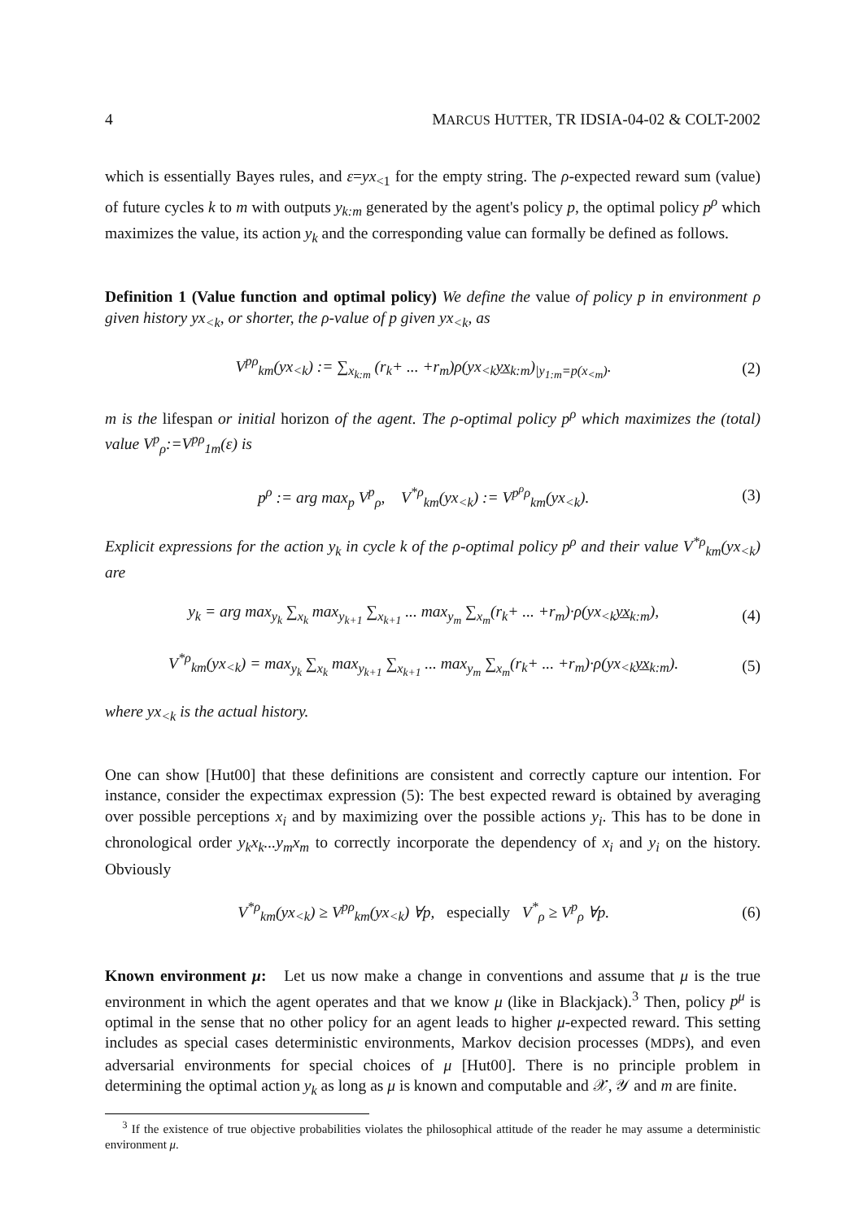4 MARCUS HUTTER, TR IDSIA-04-02 & COLT-2002
which is essentially Bayes rules, and ε=yx<sub><1</sub> for the empty string. The ρ-expected reward sum (value) of future cycles k to m with outputs y<sub>k:m</sub> generated by the agent's policy p, the optimal policy p<sup>ρ</sup> which maximizes the value, its action y<sub>k</sub> and the corresponding value can formally be defined as follows.
Definition 1 (Value function and optimal policy) We define the value of policy p in environment ρ given history yx<sub><k</sub>, or shorter, the ρ-value of p given yx<sub><k</sub>, as
V<sup>pρ</sup><sub>km</sub>(yx<sub><k</sub>) := ∑<sub>x<sub>k:m</sub></sub> (r<sub>k</sub>+ ... +r<sub>m</sub>)ρ(yx<sub><k</sub>yx<sub>k:m</sub>)<sub>|y<sub>1:m</sub>=p(x<sub><m</sub>)</sub>. (2)
m is the lifespan or initial horizon of the agent. The ρ-optimal policy p<sup>ρ</sup> which maximizes the (total) value V<sup>p</sup><sub>ρ</sub>:=V<sup>pρ</sup><sub>1m</sub>(ε) is
p<sup>ρ</sup> := arg max<sub>p</sub> V<sup>p</sup><sub>ρ</sub>, V<sup>*ρ</sup><sub>km</sub>(yx<sub><k</sub>) := V<sup>p<sup>ρ</sup>ρ</sup><sub>km</sub>(yx<sub><k</sub>). (3)
Explicit expressions for the action y<sub>k</sub> in cycle k of the ρ-optimal policy p<sup>ρ</sup> and their value V<sup>*ρ</sup><sub>km</sub>(yx<sub><k</sub>) are
y<sub>k</sub> = arg max<sub>y<sub>k</sub></sub> ∑<sub>x<sub>k</sub></sub> max<sub>y<sub>k+1</sub></sub> ∑<sub>x<sub>k+1</sub></sub> ... max<sub>y<sub>m</sub></sub> ∑<sub>x<sub>m</sub></sub>(r<sub>k</sub>+ ... +r<sub>m</sub>)·ρ(yx<sub><k</sub>yx<sub>k:m</sub>), (4)
V<sup>*ρ</sup><sub>km</sub>(yx<sub><k</sub>) = max<sub>y<sub>k</sub></sub> ∑<sub>x<sub>k</sub></sub> max<sub>y<sub>k+1</sub></sub> ∑<sub>x<sub>k+1</sub></sub> ... max<sub>y<sub>m</sub></sub> ∑<sub>x<sub>m</sub></sub>(r<sub>k</sub>+ ... +r<sub>m</sub>)·ρ(yx<sub><k</sub>yx<sub>k:m</sub>). (5)
where yx<sub><k</sub> is the actual history.
One can show [Hut00] that these definitions are consistent and correctly capture our intention. For instance, consider the expectimax expression (5): The best expected reward is obtained by averaging over possible perceptions x<sub>i</sub> and by maximizing over the possible actions y<sub>i</sub>. This has to be done in chronological order y<sub>k</sub>x<sub>k</sub>...y<sub>m</sub>x<sub>m</sub> to correctly incorporate the dependency of x<sub>i</sub> and y<sub>i</sub> on the history. Obviously
V<sup>*ρ</sup><sub>km</sub>(yx<sub><k</sub>) ≥ V<sup>pρ</sup><sub>km</sub>(yx<sub><k</sub>) ∀p, especially V<sup>*</sup><sub>ρ</sub> ≥ V<sup>p</sup><sub>ρ</sub> ∀p. (6)
Known environment μ: Let us now make a change in conventions and assume that μ is the true environment in which the agent operates and that we know μ (like in Blackjack).<sup>3</sup> Then, policy p<sup>μ</sup> is optimal in the sense that no other policy for an agent leads to higher μ-expected reward. This setting includes as special cases deterministic environments, Markov decision processes (MDP s), and even adversarial environments for special choices of μ [Hut00]. There is no principle problem in determining the optimal action y<sub>k</sub> as long as μ is known and computable and 𝒳, 𝒴 and m are finite.
<sup>3</sup> If the existence of true objective probabilities violates the philosophical attitude of the reader he may assume a deterministic environment μ.